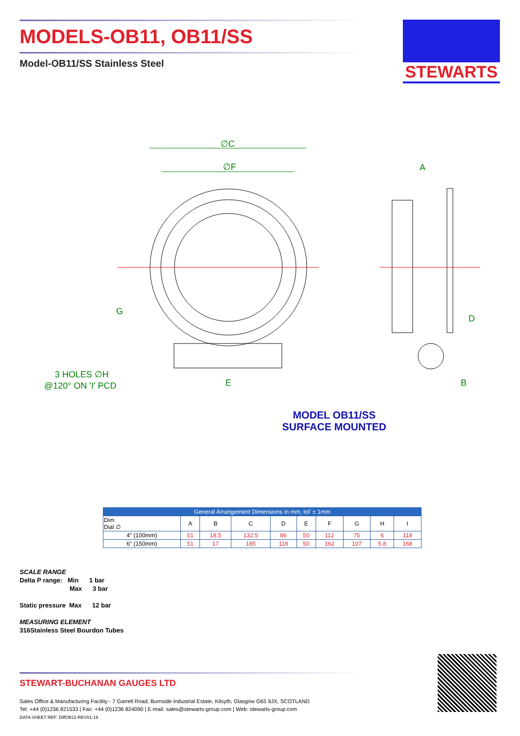MODELS-OB11, OB11/SS
Model-OB11/SS Stainless Steel
STEWARTS
∅C
∅F
A
G
D
E
B
3 HOLES ∅H
@120° ON 'I' PCD
MODEL OB11/SS
SURFACE MOUNTED
| General Arrangement Dimensions in mm, tol' ± 1mm | | | | | | | | | |
| --- | --- | --- | --- | --- | --- | --- | --- | --- | --- |
| Dim Dial ∅ | A | B | C | D | E | F | G | H | I |
| 4" (100mm) | 51 | 18.5 | 132.5 | 86 | 50 | 112 | 75 | 6 | 118 |
| 6" (150mm) | 51 | 17 | 185 | 118 | 50 | 162 | 107 | 5.8 | 168 |
SCALE RANGE
Delta P range: Min 1 bar
Max 3 bar
Static pressure Max 12 bar
MEASURING ELEMENT
316Stainless Steel Bourdon Tubes
STEWART-BUCHANAN GAUGES LTD
Sales Office & Manufacturing Facility - 7 Garrell Road, Burnside Industrial Estate, Kilsyth, Glasgow G65 9JX, SCOTLAND
Tel: +44 (0)1236 821533 | Fax: +44 (0)1236 824090 | E-mail: sales@stewarts-group.com | Web: stewarts-group.com
DATA SHEET REF: DiffOB11-REV01-19